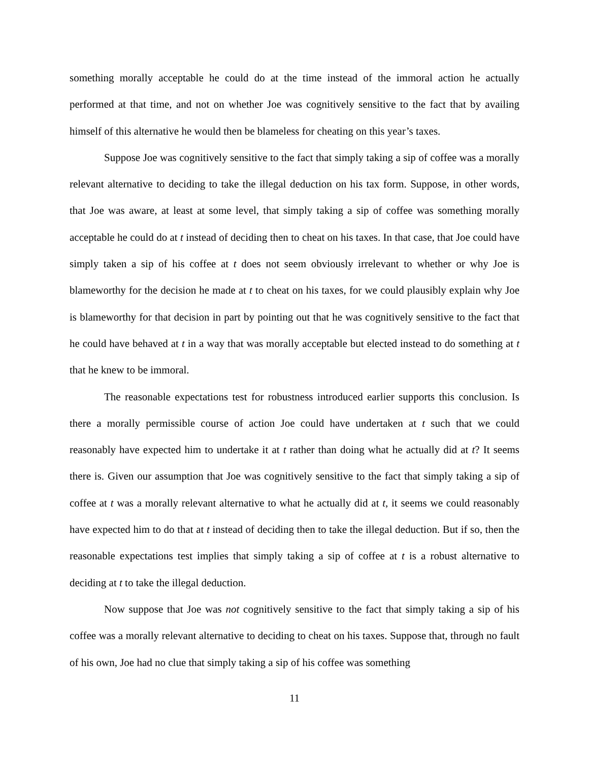something morally acceptable he could do at the time instead of the immoral action he actually performed at that time, and not on whether Joe was cognitively sensitive to the fact that by availing himself of this alternative he would then be blameless for cheating on this year’s taxes.
Suppose Joe was cognitively sensitive to the fact that simply taking a sip of coffee was a morally relevant alternative to deciding to take the illegal deduction on his tax form. Suppose, in other words, that Joe was aware, at least at some level, that simply taking a sip of coffee was something morally acceptable he could do at t instead of deciding then to cheat on his taxes. In that case, that Joe could have simply taken a sip of his coffee at t does not seem obviously irrelevant to whether or why Joe is blameworthy for the decision he made at t to cheat on his taxes, for we could plausibly explain why Joe is blameworthy for that decision in part by pointing out that he was cognitively sensitive to the fact that he could have behaved at t in a way that was morally acceptable but elected instead to do something at t that he knew to be immoral.
The reasonable expectations test for robustness introduced earlier supports this conclusion. Is there a morally permissible course of action Joe could have undertaken at t such that we could reasonably have expected him to undertake it at t rather than doing what he actually did at t? It seems there is. Given our assumption that Joe was cognitively sensitive to the fact that simply taking a sip of coffee at t was a morally relevant alternative to what he actually did at t, it seems we could reasonably have expected him to do that at t instead of deciding then to take the illegal deduction. But if so, then the reasonable expectations test implies that simply taking a sip of coffee at t is a robust alternative to deciding at t to take the illegal deduction.
Now suppose that Joe was not cognitively sensitive to the fact that simply taking a sip of his coffee was a morally relevant alternative to deciding to cheat on his taxes. Suppose that, through no fault of his own, Joe had no clue that simply taking a sip of his coffee was something
11